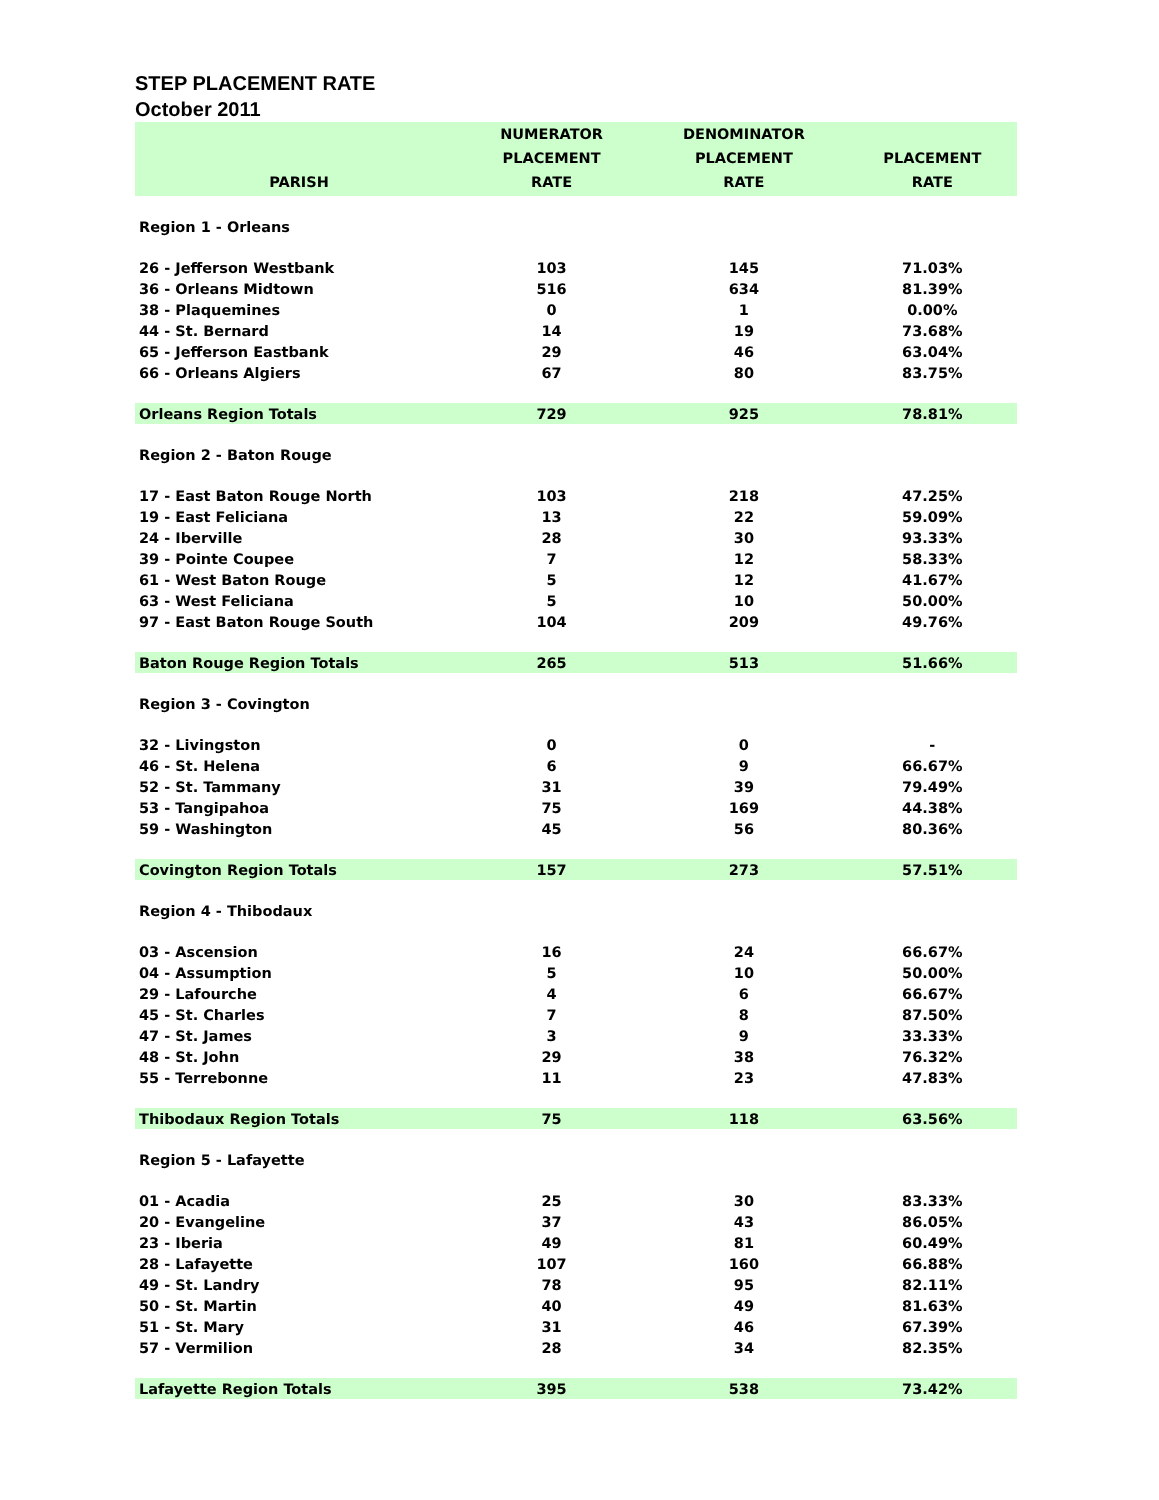STEP PLACEMENT RATE
October 2011
| PARISH | NUMERATOR PLACEMENT RATE | DENOMINATOR PLACEMENT RATE | PLACEMENT RATE |
| --- | --- | --- | --- |
| Region 1 - Orleans | | | |
| 26 - Jefferson Westbank | 103 | 145 | 71.03% |
| 36 - Orleans Midtown | 516 | 634 | 81.39% |
| 38 - Plaquemines | 0 | 1 | 0.00% |
| 44 - St. Bernard | 14 | 19 | 73.68% |
| 65 - Jefferson Eastbank | 29 | 46 | 63.04% |
| 66 - Orleans Algiers | 67 | 80 | 83.75% |
| Orleans Region Totals | 729 | 925 | 78.81% |
| Region 2 - Baton Rouge | | | |
| 17 - East Baton Rouge North | 103 | 218 | 47.25% |
| 19 - East Feliciana | 13 | 22 | 59.09% |
| 24 - Iberville | 28 | 30 | 93.33% |
| 39 - Pointe Coupee | 7 | 12 | 58.33% |
| 61 - West Baton Rouge | 5 | 12 | 41.67% |
| 63 - West Feliciana | 5 | 10 | 50.00% |
| 97 - East Baton Rouge South | 104 | 209 | 49.76% |
| Baton Rouge Region Totals | 265 | 513 | 51.66% |
| Region 3 - Covington | | | |
| 32 - Livingston | 0 | 0 | - |
| 46 - St. Helena | 6 | 9 | 66.67% |
| 52 - St. Tammany | 31 | 39 | 79.49% |
| 53 - Tangipahoa | 75 | 169 | 44.38% |
| 59 - Washington | 45 | 56 | 80.36% |
| Covington Region Totals | 157 | 273 | 57.51% |
| Region 4 - Thibodaux | | | |
| 03 - Ascension | 16 | 24 | 66.67% |
| 04 - Assumption | 5 | 10 | 50.00% |
| 29 - Lafourche | 4 | 6 | 66.67% |
| 45 - St. Charles | 7 | 8 | 87.50% |
| 47 - St. James | 3 | 9 | 33.33% |
| 48 - St. John | 29 | 38 | 76.32% |
| 55 - Terrebonne | 11 | 23 | 47.83% |
| Thibodaux Region Totals | 75 | 118 | 63.56% |
| Region 5 - Lafayette | | | |
| 01 - Acadia | 25 | 30 | 83.33% |
| 20 - Evangeline | 37 | 43 | 86.05% |
| 23 - Iberia | 49 | 81 | 60.49% |
| 28 - Lafayette | 107 | 160 | 66.88% |
| 49 - St. Landry | 78 | 95 | 82.11% |
| 50 - St. Martin | 40 | 49 | 81.63% |
| 51 - St. Mary | 31 | 46 | 67.39% |
| 57 - Vermilion | 28 | 34 | 82.35% |
| Lafayette Region Totals | 395 | 538 | 73.42% |